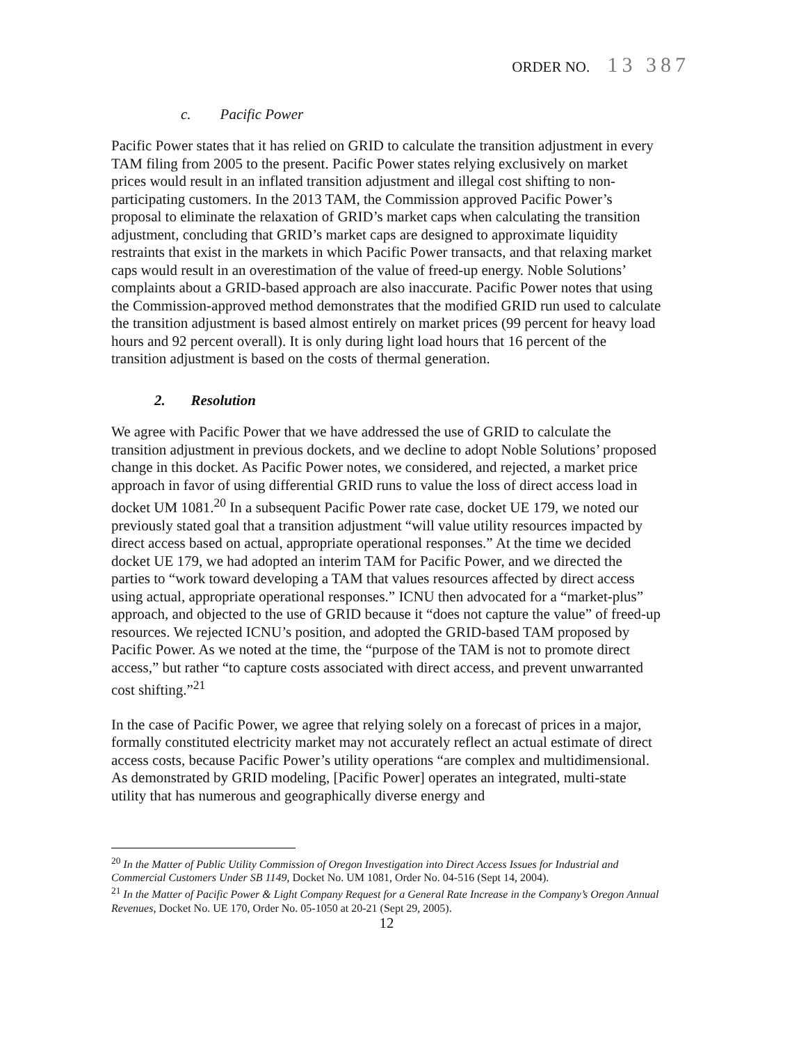ORDER NO. 13 387
c. Pacific Power
Pacific Power states that it has relied on GRID to calculate the transition adjustment in every TAM filing from 2005 to the present. Pacific Power states relying exclusively on market prices would result in an inflated transition adjustment and illegal cost shifting to non-participating customers. In the 2013 TAM, the Commission approved Pacific Power’s proposal to eliminate the relaxation of GRID’s market caps when calculating the transition adjustment, concluding that GRID’s market caps are designed to approximate liquidity restraints that exist in the markets in which Pacific Power transacts, and that relaxing market caps would result in an overestimation of the value of freed-up energy. Noble Solutions’ complaints about a GRID-based approach are also inaccurate. Pacific Power notes that using the Commission-approved method demonstrates that the modified GRID run used to calculate the transition adjustment is based almost entirely on market prices (99 percent for heavy load hours and 92 percent overall). It is only during light load hours that 16 percent of the transition adjustment is based on the costs of thermal generation.
2. Resolution
We agree with Pacific Power that we have addressed the use of GRID to calculate the transition adjustment in previous dockets, and we decline to adopt Noble Solutions’ proposed change in this docket. As Pacific Power notes, we considered, and rejected, a market price approach in favor of using differential GRID runs to value the loss of direct access load in docket UM 1081.<sup>20</sup> In a subsequent Pacific Power rate case, docket UE 179, we noted our previously stated goal that a transition adjustment “will value utility resources impacted by direct access based on actual, appropriate operational responses.” At the time we decided docket UE 179, we had adopted an interim TAM for Pacific Power, and we directed the parties to “work toward developing a TAM that values resources affected by direct access using actual, appropriate operational responses.” ICNU then advocated for a “market-plus” approach, and objected to the use of GRID because it “does not capture the value” of freed-up resources. We rejected ICNU’s position, and adopted the GRID-based TAM proposed by Pacific Power. As we noted at the time, the “purpose of the TAM is not to promote direct access,” but rather “to capture costs associated with direct access, and prevent unwarranted cost shifting.”<sup>21</sup>
In the case of Pacific Power, we agree that relying solely on a forecast of prices in a major, formally constituted electricity market may not accurately reflect an actual estimate of direct access costs, because Pacific Power’s utility operations “are complex and multidimensional. As demonstrated by GRID modeling, [Pacific Power] operates an integrated, multi-state utility that has numerous and geographically diverse energy and
<sup>20</sup> In the Matter of Public Utility Commission of Oregon Investigation into Direct Access Issues for Industrial and Commercial Customers Under SB 1149, Docket No. UM 1081, Order No. 04-516 (Sept 14, 2004).
<sup>21</sup> In the Matter of Pacific Power & Light Company Request for a General Rate Increase in the Company’s Oregon Annual Revenues, Docket No. UE 170, Order No. 05-1050 at 20-21 (Sept 29, 2005).
12